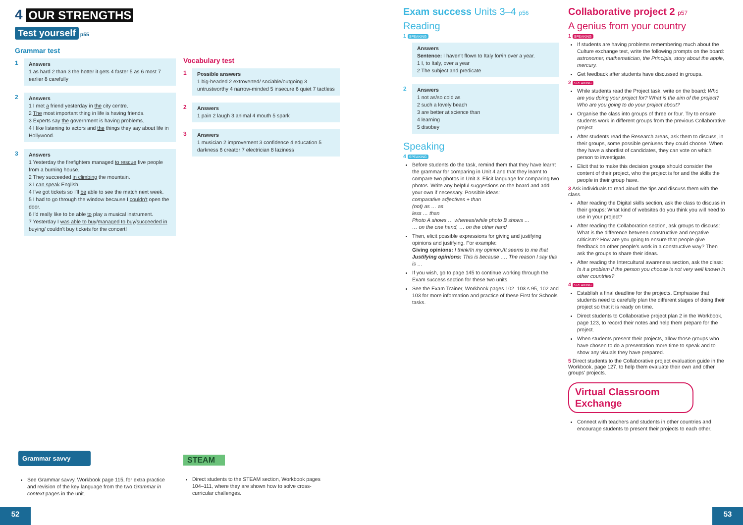4 OUR STRENGTHS
Test yourself p55
Grammar test
1 Answers
1 as hard 2 than 3 the hotter it gets 4 faster 5 as 6 most 7 earlier 8 carefully
2 Answers
1 I met a friend yesterday in the city centre.
2 The most important thing in life is having friends.
3 Experts say the government is having problems.
4 I like listening to actors and the things they say about life in Hollywood.
3 Answers
1 Yesterday the firefighters managed to rescue five people from a burning house.
2 They succeeded in climbing the mountain.
3 I can speak English.
4 I've got tickets so I'll be able to see the match next week.
5 I had to go through the window because I couldn't open the door.
6 I'd really like to be able to play a musical instrument.
7 Yesterday I was able to buy/managed to buy/succeeded in buying/ couldn't buy tickets for the concert!
Vocabulary test
1 Possible answers
1 big-headed 2 extroverted/ sociable/outgoing 3 untrustworthy 4 narrow-minded 5 insecure 6 quiet 7 tactless
2 Answers
1 pain 2 laugh 3 animal 4 mouth 5 spark
3 Answers
1 musician 2 improvement 3 confidence 4 education 5 darkness 6 creator 7 electrician 8 laziness
Grammar savvy
See Grammar savvy, Workbook page 115, for extra practice and revision of the key language from the two Grammar in context pages in the unit.
STEAM
Direct students to the STEAM section, Workbook pages 104–111, where they are shown how to solve cross-curricular challenges.
52
Exam success Units 3–4 p56
Reading
1 SPEAKING
Answers
Sentence: I haven't flown to Italy for/in over a year.
1 I, to Italy, over a year
2 The subject and predicate
2 Answers
1 not as/so cold as
2 such a lovely beach
3 are better at science than
4 learning
5 disobey
Speaking
4 SPEAKING
Before students do the task, remind them that they have learnt the grammar for comparing in Unit 4 and that they learnt to compare two photos in Unit 3. Elicit language for comparing two photos. Write any helpful suggestions on the board and add your own if necessary. Possible ideas:
comparative adjectives + than
(not) as … as
less … than
Photo A shows … whereas/while photo B shows …
… on the one hand, … on the other hand
Then, elicit possible expressions for giving and justifying opinions and justifying. For example:
Giving opinions: I think/In my opinion,/It seems to me that
Justifying opinions: This is because …, The reason I say this is …
If you wish, go to page 145 to continue working through the Exam success section for these two units.
See the Exam Trainer, Workbook pages 102–103 s 95, 102 and 103 for more information and practice of these First for Schools tasks.
Collaborative project 2 p57
A genius from your country
1 SPEAKING
If students are having problems remembering much about the Culture exchange text, write the following prompts on the board: astronomer, mathematician, the Principia, story about the apple, mercury.
Get feedback after students have discussed in groups.
2 SPEAKING
While students read the Project task, write on the board: Who are you doing your project for? What is the aim of the project? Who are you going to do your project about?
Organise the class into groups of three or four. Try to ensure students work in different groups from the previous Collaborative project.
After students read the Research areas, ask them to discuss, in their groups, some possible geniuses they could choose. When they have a shortlist of candidates, they can vote on which person to investigate.
Elicit that to make this decision groups should consider the content of their project, who the project is for and the skills the people in their group have.
3 Ask individuals to read aloud the tips and discuss them with the class.
After reading the Digital skills section, ask the class to discuss in their groups: What kind of websites do you think you will need to use in your project?
After reading the Collaboration section, ask groups to discuss: What is the difference between constructive and negative criticism? How are you going to ensure that people give feedback on other people's work in a constructive way? Then ask the groups to share their ideas.
After reading the Intercultural awareness section, ask the class: Is it a problem if the person you choose is not very well known in other countries?
4 SPEAKING
Establish a final deadline for the projects. Emphasise that students need to carefully plan the different stages of doing their project so that it is ready on time.
Direct students to Collaborative project plan 2 in the Workbook, page 123, to record their notes and help them prepare for the project.
When students present their projects, allow those groups who have chosen to do a presentation more time to speak and to show any visuals they have prepared.
5 Direct students to the Collaborative project evaluation guide in the Workbook, page 127, to help them evaluate their own and other groups' projects.
Virtual Classroom Exchange
Connect with teachers and students in other countries and encourage students to present their projects to each other.
53